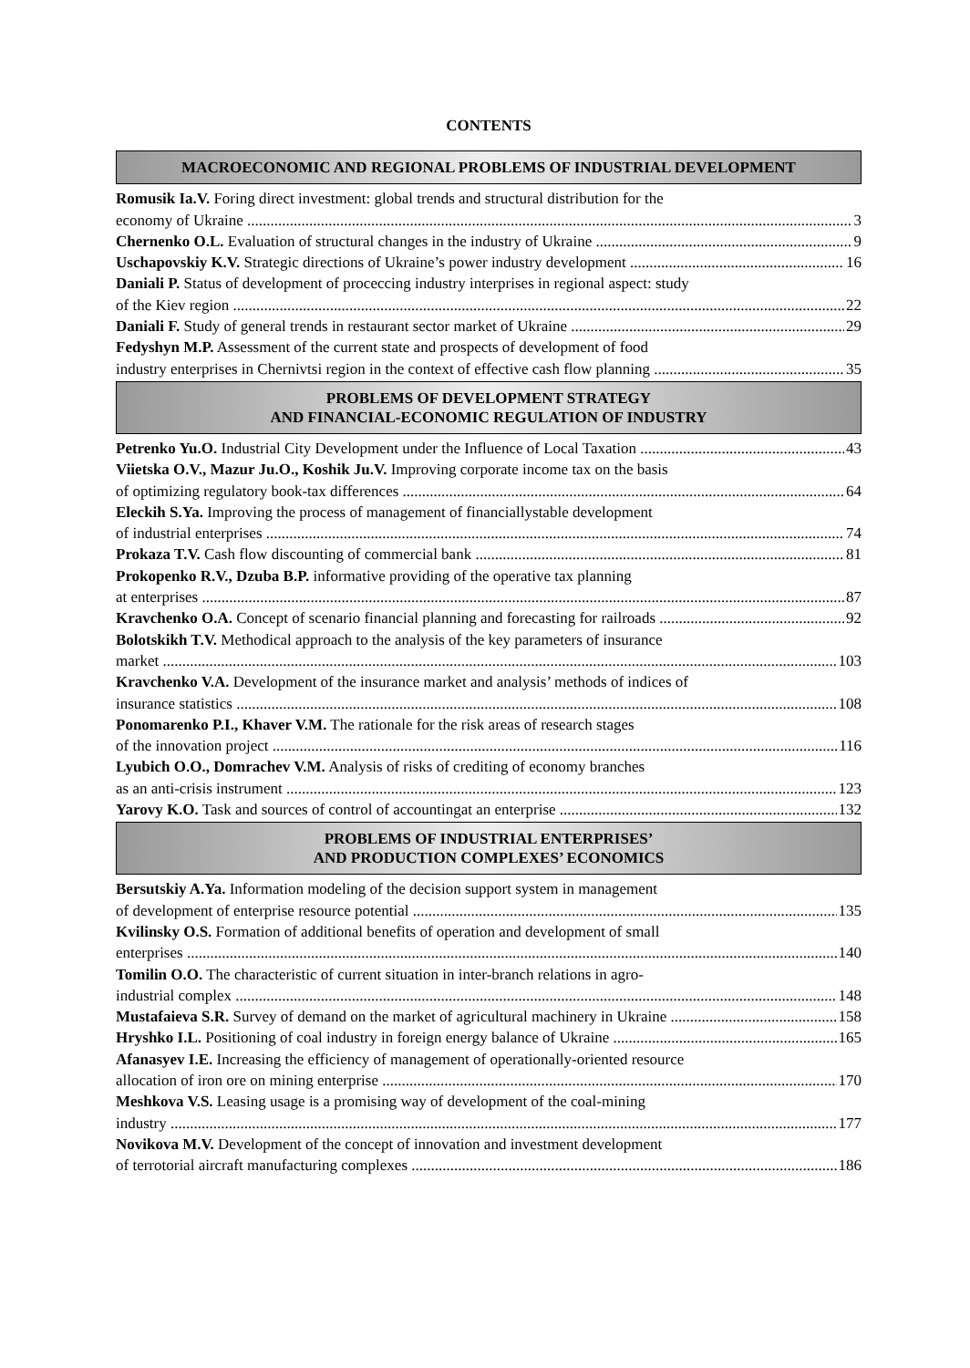CONTENTS
MACROECONOMIC AND REGIONAL PROBLEMS OF INDUSTRIAL DEVELOPMENT
Romusik Ia.V. Foring direct investment: global trends and structural distribution for the
economy of Ukraine 3
Chernenko O.L. Evaluation of structural changes in the industry of Ukraine 9
Uschapovskiy K.V. Strategic directions of Ukraine’s power industry development 16
Daniali P. Status of development of proceccing industry interprises in regional aspect: study
of the Kiev region 22
Daniali F. Study of general trends in restaurant sector market of Ukraine 29
Fedyshyn M.P. Assessment of the current state and prospects of development of food
industry enterprises in Chernivtsi region in the context of effective cash flow planning 35
PROBLEMS OF DEVELOPMENT STRATEGY
AND FINANCIAL-ECONOMIC REGULATION OF INDUSTRY
Petrenko Yu.O. Industrial City Development under the Influence of Local Taxation 43
Viietska O.V., Mazur Ju.O., Koshik Ju.V. Improving corporate income tax on the basis
of optimizing regulatory book-tax differences 64
Eleckih S.Ya. Improving the process of management of financiallystable development
of industrial enterprises 74
Prokaza T.V. Cash flow discounting of commercial bank 81
Prokopenko R.V., Dzuba B.P. informative providing of the operative tax planning
at enterprises 87
Kravchenko O.A. Concept of scenario financial planning and forecasting for railroads 92
Bolotskikh T.V. Methodical approach to the analysis of the key parameters of insurance
market 103
Kravchenko V.A. Development of the insurance market and analysis’ methods of indices of
insurance statistics 108
Ponomarenko P.I., Khaver V.M. The rationale for the risk areas of research stages
of the innovation project 116
Lyubich O.O., Domrachev V.M. Analysis of risks of crediting of economy branches
as an anti-crisis instrument 123
Yarovy K.O. Task and sources of control of accountingat an enterprise 132
PROBLEMS OF INDUSTRIAL ENTERPRISES’
AND PRODUCTION COMPLEXES’ ECONOMICS
Bersutskiy A.Ya. Information modeling of the decision support system in management
of development of enterprise resource potential 135
Kvilinsky O.S. Formation of additional benefits of operation and development of small
enterprises 140
Tomilin O.O. The characteristic of current situation in inter-branch relations in agro-
industrial complex 148
Mustafaieva S.R. Survey of demand on the market of agricultural machinery in Ukraine 158
Hryshko I.L. Positioning of coal industry in foreign energy balance of Ukraine 165
Afanasyev I.E. Increasing the efficiency of management of operationally-oriented resource
allocation of iron ore on mining enterprise 170
Meshkova V.S. Leasing usage is a promising way of development of the coal-mining
industry 177
Novikova M.V. Development of the concept of innovation and investment development
of terrotorial aircraft manufacturing complexes 186